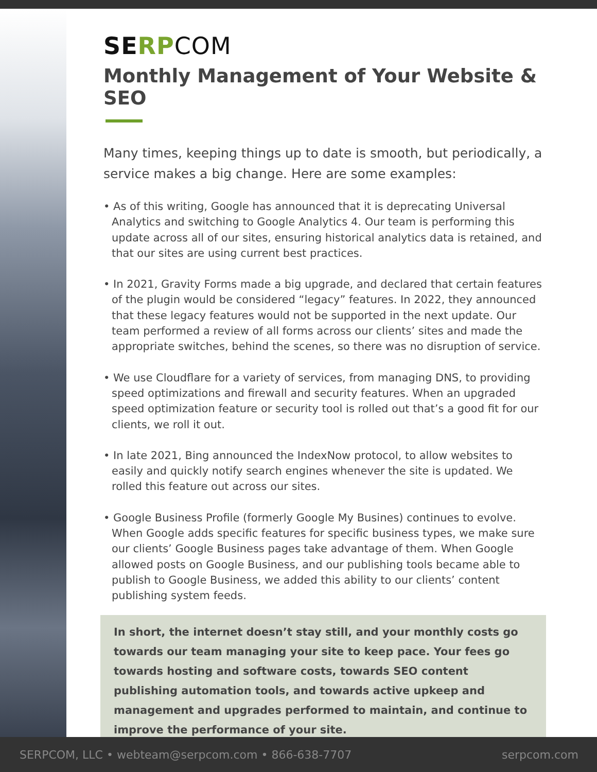SERP COM
Monthly Management of Your Website & SEO
Many times, keeping things up to date is smooth, but periodically, a service makes a big change. Here are some examples:
• As of this writing, Google has announced that it is deprecating Universal Analytics and switching to Google Analytics 4. Our team is performing this update across all of our sites, ensuring historical analytics data is retained, and that our sites are using current best practices.
• In 2021, Gravity Forms made a big upgrade, and declared that certain features of the plugin would be considered “legacy” features. In 2022, they announced that these legacy features would not be supported in the next update. Our team performed a review of all forms across our clients’ sites and made the appropriate switches, behind the scenes, so there was no disruption of service.
• We use Cloudflare for a variety of services, from managing DNS, to providing speed optimizations and firewall and security features. When an upgraded speed optimization feature or security tool is rolled out that’s a good fit for our clients, we roll it out.
• In late 2021, Bing announced the IndexNow protocol, to allow websites to easily and quickly notify search engines whenever the site is updated. We rolled this feature out across our sites.
• Google Business Profile (formerly Google My Busines) continues to evolve. When Google adds specific features for specific business types, we make sure our clients’ Google Business pages take advantage of them. When Google allowed posts on Google Business, and our publishing tools became able to publish to Google Business, we added this ability to our clients’ content publishing system feeds.
In short, the internet doesn’t stay still, and your monthly costs go towards our team managing your site to keep pace. Your fees go towards hosting and software costs, towards SEO content publishing automation tools, and towards active upkeep and management and upgrades performed to maintain, and continue to improve the performance of your site.
SERPCOM, LLC • webteam@serpcom.com • 866-638-7707 serpcom.com